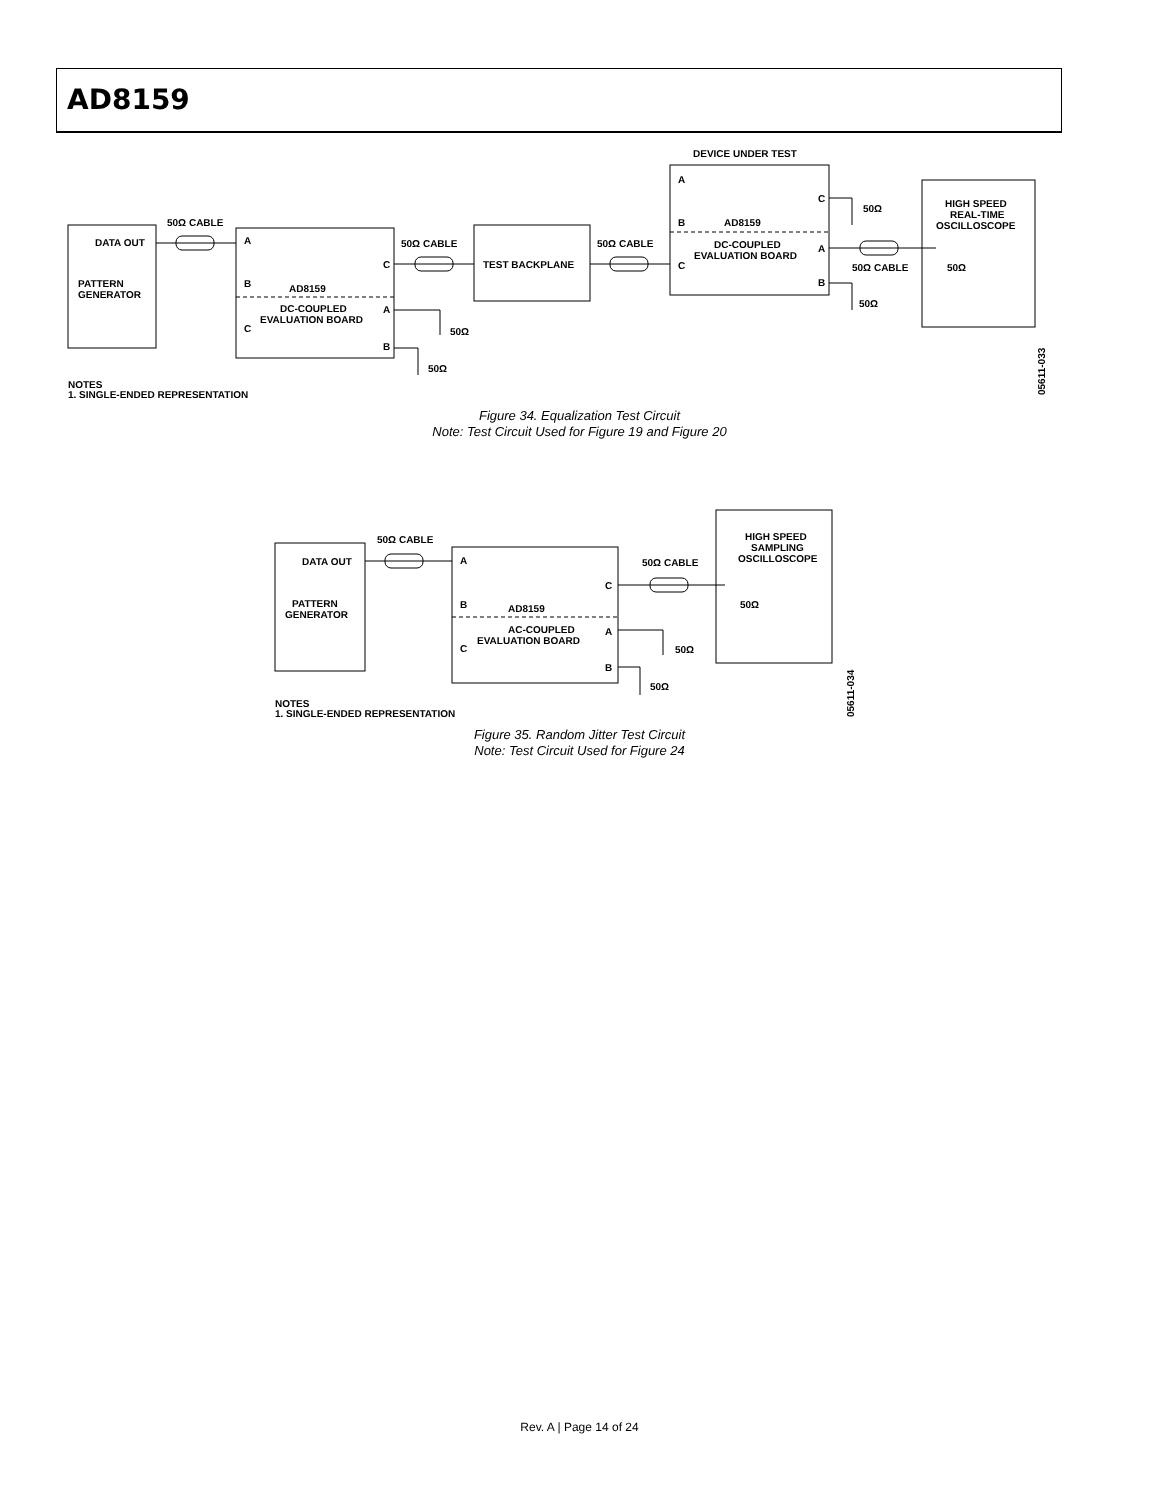AD8159
DATA OUT
PATTERN
GENERATOR
50Ω CABLE
50Ω CABLE
50Ω CABLE
A
B
C
C
A
B
AD8159
DC-COUPLED
EVALUATION BOARD
TEST BACKPLANE
DEVICE UNDER TEST
A
B
C
C
A
B
AD8159
DC-COUPLED
EVALUATION BOARD
50Ω
50Ω
50Ω
50Ω
50Ω CABLE
50Ω
HIGH SPEED
REAL-TIME
OSCILLOSCOPE
NOTES
1. SINGLE-ENDED REPRESENTATION
05611-033
Figure 34. Equalization Test Circuit
Note: Test Circuit Used for Figure 19 and Figure 20
DATA OUT
50Ω CABLE
PATTERN
GENERATOR
A
B
C
C
A
B
AD8159
AC-COUPLED
EVALUATION BOARD
50Ω CABLE
50Ω
50Ω
50Ω
HIGH SPEED
SAMPLING
OSCILLOSCOPE
NOTES
1. SINGLE-ENDED REPRESENTATION
05611-034
Figure 35. Random Jitter Test Circuit
Note: Test Circuit Used for Figure 24
Rev. A | Page 14 of 24